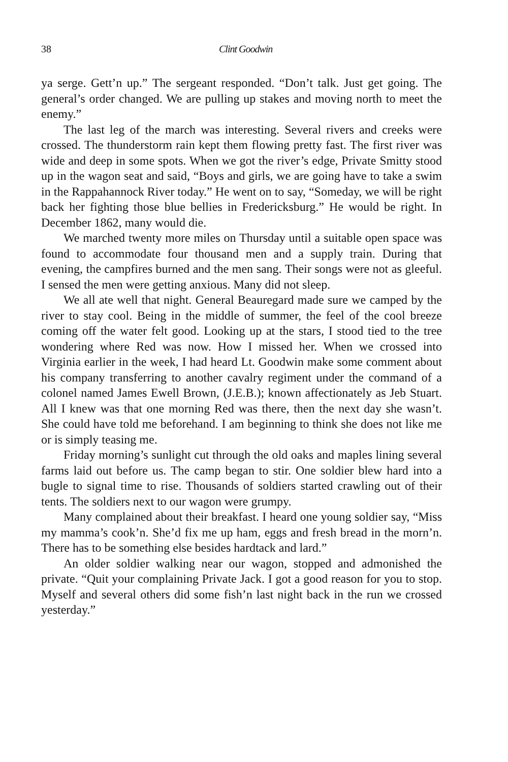38 Clint Goodwin
ya serge. Gett’n up.” The sergeant responded. “Don’t talk. Just get going. The general’s order changed. We are pulling up stakes and moving north to meet the enemy.”
The last leg of the march was interesting. Several rivers and creeks were crossed. The thunderstorm rain kept them flowing pretty fast. The first river was wide and deep in some spots. When we got the river’s edge, Private Smitty stood up in the wagon seat and said, “Boys and girls, we are going have to take a swim in the Rappahannock River today.” He went on to say, “Someday, we will be right back her fighting those blue bellies in Fredericksburg.” He would be right. In December 1862, many would die.
We marched twenty more miles on Thursday until a suitable open space was found to accommodate four thousand men and a supply train. During that evening, the campfires burned and the men sang. Their songs were not as gleeful. I sensed the men were getting anxious. Many did not sleep.
We all ate well that night. General Beauregard made sure we camped by the river to stay cool. Being in the middle of summer, the feel of the cool breeze coming off the water felt good. Looking up at the stars, I stood tied to the tree wondering where Red was now. How I missed her. When we crossed into Virginia earlier in the week, I had heard Lt. Goodwin make some comment about his company transferring to another cavalry regiment under the command of a colonel named James Ewell Brown, (J.E.B.); known affectionately as Jeb Stuart. All I knew was that one morning Red was there, then the next day she wasn’t. She could have told me beforehand. I am beginning to think she does not like me or is simply teasing me.
Friday morning’s sunlight cut through the old oaks and maples lining several farms laid out before us. The camp began to stir. One soldier blew hard into a bugle to signal time to rise. Thousands of soldiers started crawling out of their tents. The soldiers next to our wagon were grumpy.
Many complained about their breakfast. I heard one young soldier say, “Miss my mamma’s cook’n. She’d fix me up ham, eggs and fresh bread in the morn’n. There has to be something else besides hardtack and lard.”
An older soldier walking near our wagon, stopped and admonished the private. “Quit your complaining Private Jack. I got a good reason for you to stop. Myself and several others did some fish’n last night back in the run we crossed yesterday.”